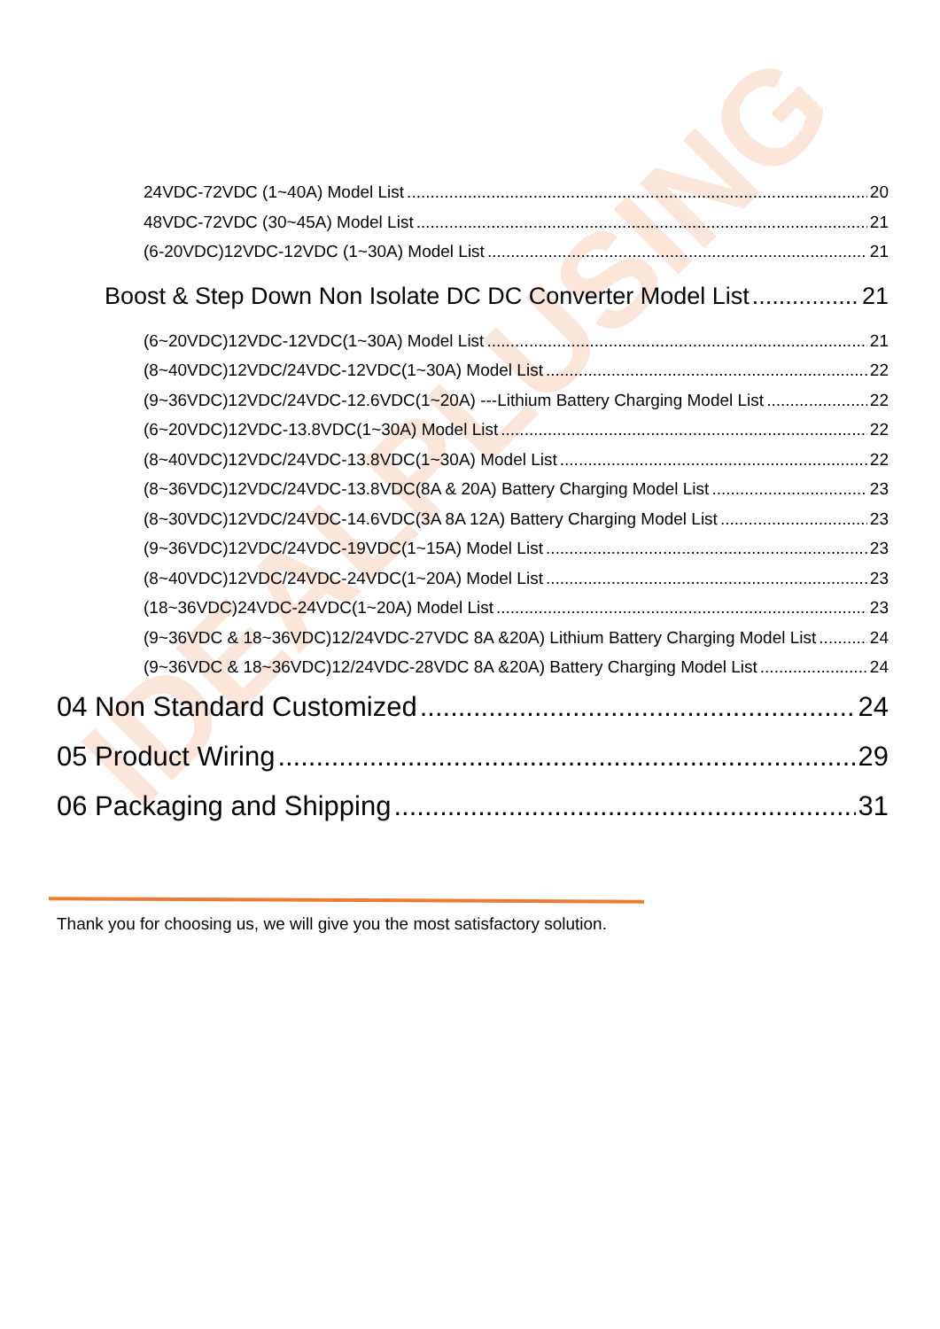IDEALPLUSING
24VDC-72VDC (1~40A) Model List 20
48VDC-72VDC (30~45A) Model List 21
(6-20VDC)12VDC-12VDC (1~30A) Model List 21
Boost & Step Down Non Isolate DC DC Converter Model List 21
(6~20VDC)12VDC-12VDC(1~30A) Model List 21
(8~40VDC)12VDC/24VDC-12VDC(1~30A) Model List 22
(9~36VDC)12VDC/24VDC-12.6VDC(1~20A) ---Lithium Battery Charging Model List 22
(6~20VDC)12VDC-13.8VDC(1~30A) Model List 22
(8~40VDC)12VDC/24VDC-13.8VDC(1~30A) Model List 22
(8~36VDC)12VDC/24VDC-13.8VDC(8A & 20A) Battery Charging Model List 23
(8~30VDC)12VDC/24VDC-14.6VDC(3A 8A 12A) Battery Charging Model List 23
(9~36VDC)12VDC/24VDC-19VDC(1~15A) Model List 23
(8~40VDC)12VDC/24VDC-24VDC(1~20A) Model List 23
(18~36VDC)24VDC-24VDC(1~20A) Model List 23
(9~36VDC & 18~36VDC)12/24VDC-27VDC 8A &20A) Lithium Battery Charging Model List 24
(9~36VDC & 18~36VDC)12/24VDC-28VDC 8A &20A) Battery Charging Model List 24
04 Non Standard Customized 24
05 Product Wiring 29
06 Packaging and Shipping 31
Thank you for choosing us, we will give you the most satisfactory solution.